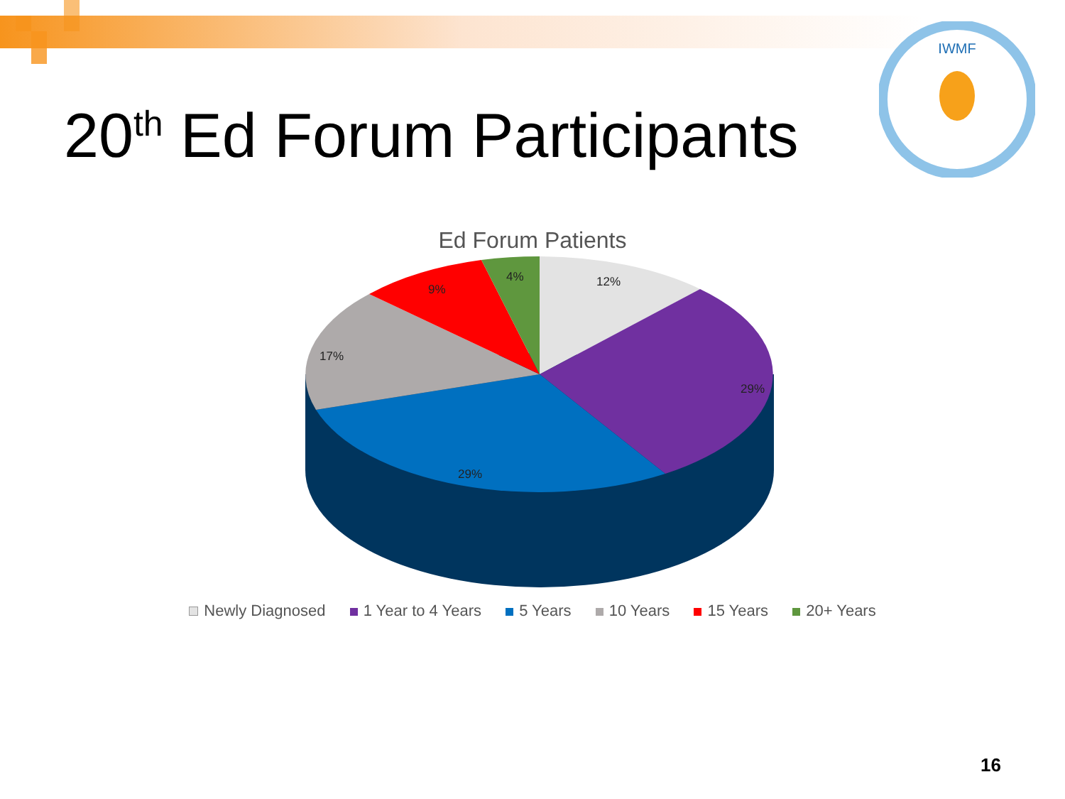IWMF
20<sup>th</sup> Ed Forum Participants
Ed Forum Patients
12%
29%
29%
17%
9%
4%
Newly Diagnosed 1 Year to 4 Years 5 Years 10 Years 15 Years 20+ Years
16